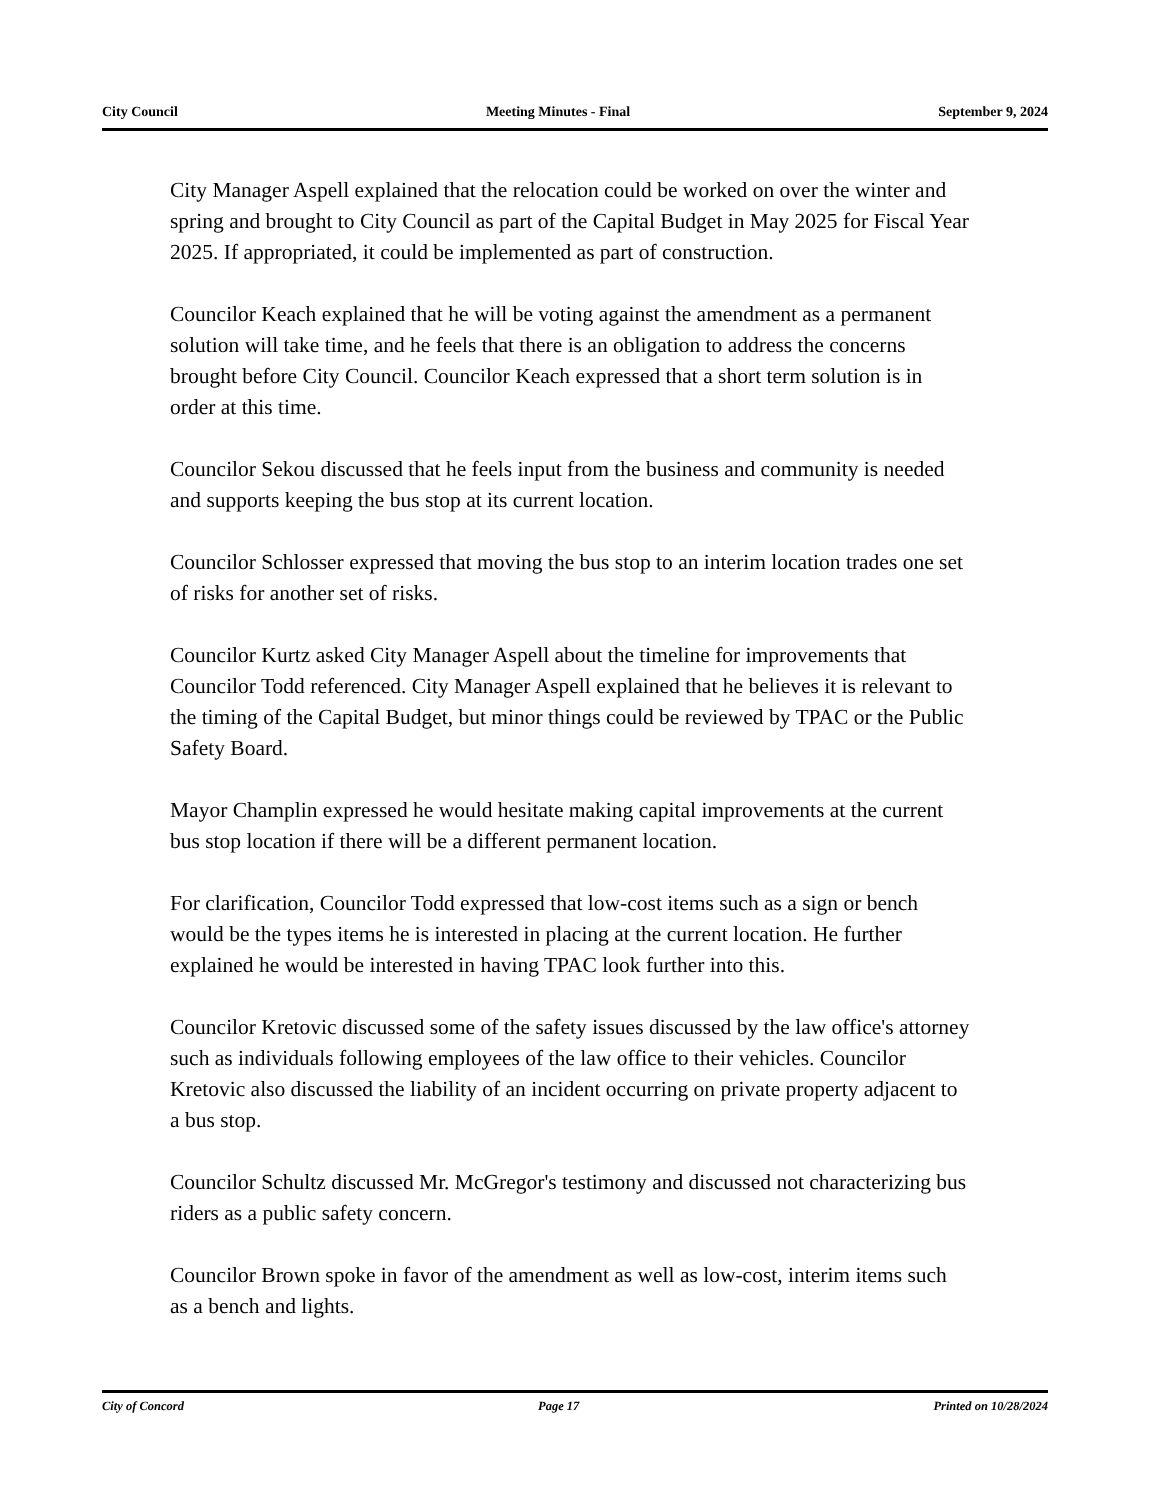City Council Meeting Minutes - Final September 9, 2024
City Manager Aspell explained that the relocation could be worked on over the winter and spring and brought to City Council as part of the Capital Budget in May 2025 for Fiscal Year 2025. If appropriated, it could be implemented as part of construction.
Councilor Keach explained that he will be voting against the amendment as a permanent solution will take time, and he feels that there is an obligation to address the concerns brought before City Council. Councilor Keach expressed that a short term solution is in order at this time.
Councilor Sekou discussed that he feels input from the business and community is needed and supports keeping the bus stop at its current location.
Councilor Schlosser expressed that moving the bus stop to an interim location trades one set of risks for another set of risks.
Councilor Kurtz asked City Manager Aspell about the timeline for improvements that Councilor Todd referenced. City Manager Aspell explained that he believes it is relevant to the timing of the Capital Budget, but minor things could be reviewed by TPAC or the Public Safety Board.
Mayor Champlin expressed he would hesitate making capital improvements at the current bus stop location if there will be a different permanent location.
For clarification, Councilor Todd expressed that low-cost items such as a sign or bench would be the types items he is interested in placing at the current location. He further explained he would be interested in having TPAC look further into this.
Councilor Kretovic discussed some of the safety issues discussed by the law office's attorney such as individuals following employees of the law office to their vehicles. Councilor Kretovic also discussed the liability of an incident occurring on private property adjacent to a bus stop.
Councilor Schultz discussed Mr. McGregor's testimony and discussed not characterizing bus riders as a public safety concern.
Councilor Brown spoke in favor of the amendment as well as low-cost, interim items such as a bench and lights.
City of Concord Page 17 Printed on 10/28/2024